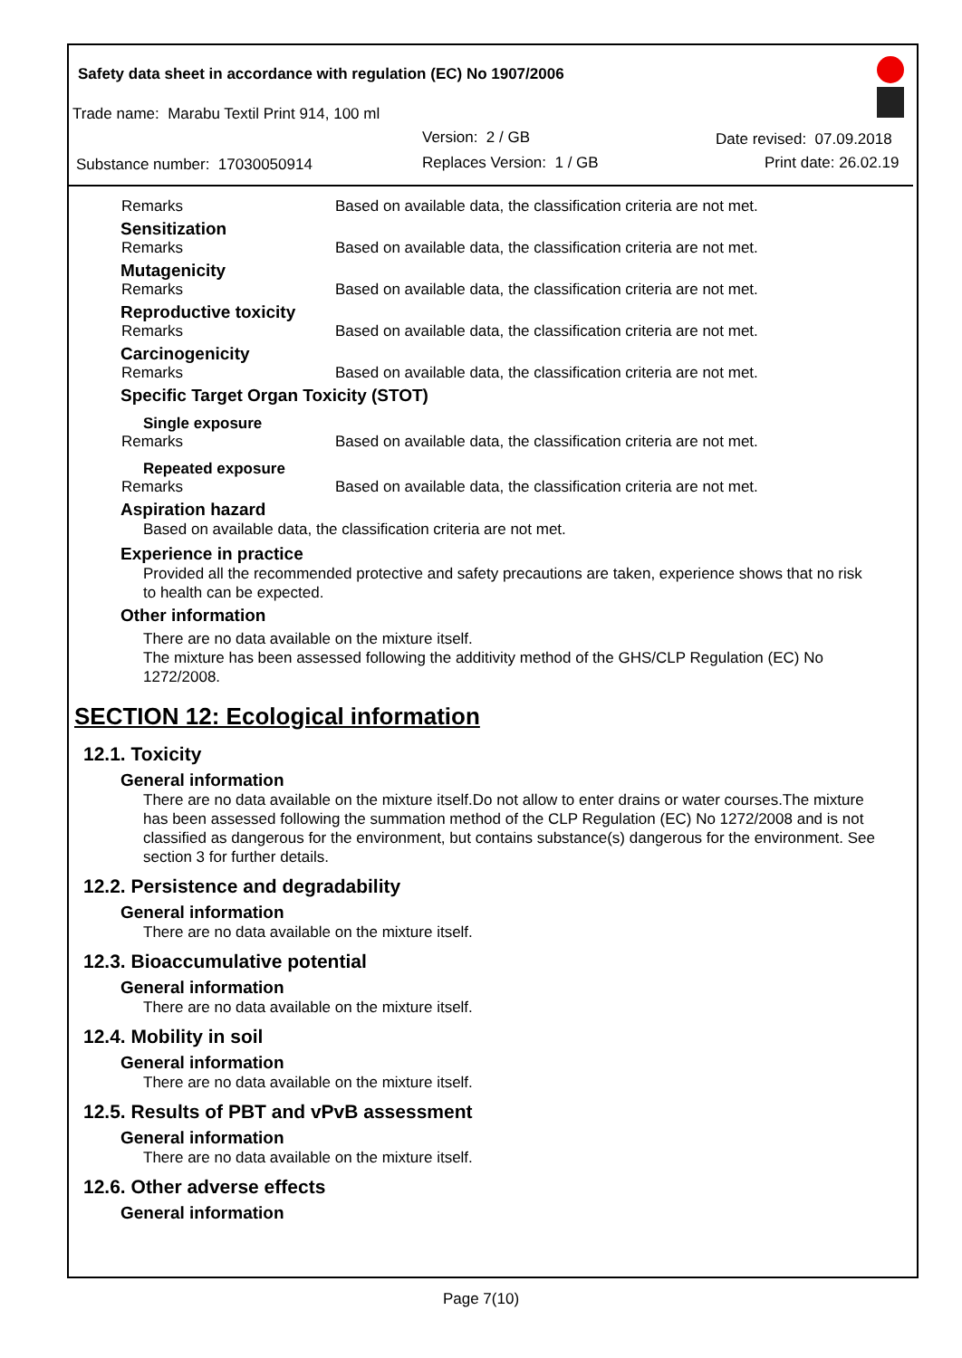Safety data sheet in accordance with regulation (EC) No 1907/2006
Trade name: Marabu Textil Print 914, 100 ml
Version: 2 / GB Date revised: 07.09.2018
Substance number: 17030050914 Replaces Version: 1 / GB Print date: 26.02.19
Remarks Based on available data, the classification criteria are not met.
Sensitization
Remarks Based on available data, the classification criteria are not met.
Mutagenicity
Remarks Based on available data, the classification criteria are not met.
Reproductive toxicity
Remarks Based on available data, the classification criteria are not met.
Carcinogenicity
Remarks Based on available data, the classification criteria are not met.
Specific Target Organ Toxicity (STOT)
Single exposure
Remarks Based on available data, the classification criteria are not met.
Repeated exposure
Remarks Based on available data, the classification criteria are not met.
Aspiration hazard
Based on available data, the classification criteria are not met.
Experience in practice
Provided all the recommended protective and safety precautions are taken, experience shows that no risk to health can be expected.
Other information
There are no data available on the mixture itself.
The mixture has been assessed following the additivity method of the GHS/CLP Regulation (EC) No 1272/2008.
SECTION 12: Ecological information
12.1. Toxicity
General information
There are no data available on the mixture itself.Do not allow to enter drains or water courses.The mixture has been assessed following the summation method of the CLP Regulation (EC) No 1272/2008 and is not classified as dangerous for the environment, but contains substance(s) dangerous for the environment. See section 3 for further details.
12.2. Persistence and degradability
General information
There are no data available on the mixture itself.
12.3. Bioaccumulative potential
General information
There are no data available on the mixture itself.
12.4. Mobility in soil
General information
There are no data available on the mixture itself.
12.5. Results of PBT and vPvB assessment
General information
There are no data available on the mixture itself.
12.6. Other adverse effects
General information
Page 7(10)